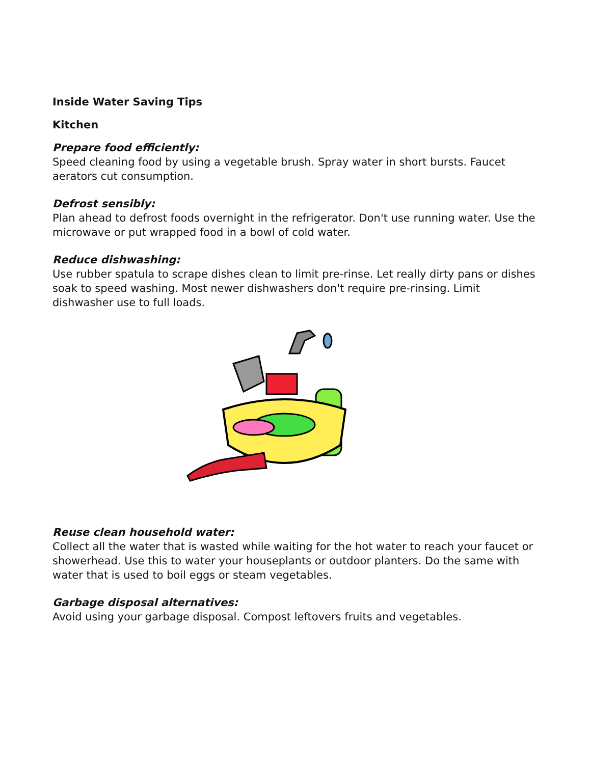Inside Water Saving Tips
Kitchen
Prepare food efficiently:
Speed cleaning food by using a vegetable brush. Spray water in short bursts. Faucet aerators cut consumption.
Defrost sensibly:
Plan ahead to defrost foods overnight in the refrigerator. Don't use running water. Use the microwave or put wrapped food in a bowl of cold water.
Reduce dishwashing:
Use rubber spatula to scrape dishes clean to limit pre-rinse. Let really dirty pans or dishes soak to speed washing. Most newer dishwashers don't require pre-rinsing. Limit dishwasher use to full loads.
Reuse clean household water:
Collect all the water that is wasted while waiting for the hot water to reach your faucet or showerhead. Use this to water your houseplants or outdoor planters. Do the same with water that is used to boil eggs or steam vegetables.
Garbage disposal alternatives:
Avoid using your garbage disposal. Compost leftovers fruits and vegetables.